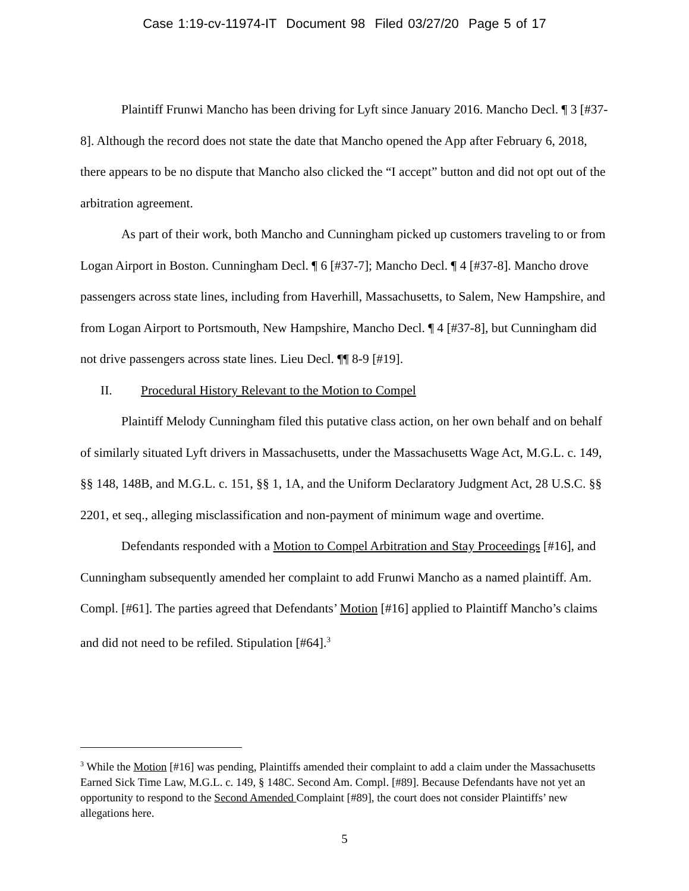Case 1:19-cv-11974-IT Document 98 Filed 03/27/20 Page 5 of 17
Plaintiff Frunwi Mancho has been driving for Lyft since January 2016. Mancho Decl. ¶ 3 [#37-8]. Although the record does not state the date that Mancho opened the App after February 6, 2018, there appears to be no dispute that Mancho also clicked the “I accept” button and did not opt out of the arbitration agreement.
As part of their work, both Mancho and Cunningham picked up customers traveling to or from Logan Airport in Boston. Cunningham Decl. ¶ 6 [#37-7]; Mancho Decl. ¶ 4 [#37-8]. Mancho drove passengers across state lines, including from Haverhill, Massachusetts, to Salem, New Hampshire, and from Logan Airport to Portsmouth, New Hampshire, Mancho Decl. ¶ 4 [#37-8], but Cunningham did not drive passengers across state lines. Lieu Decl. ¶¶ 8-9 [#19].
II. Procedural History Relevant to the Motion to Compel
Plaintiff Melody Cunningham filed this putative class action, on her own behalf and on behalf of similarly situated Lyft drivers in Massachusetts, under the Massachusetts Wage Act, M.G.L. c. 149, §§ 148, 148B, and M.G.L. c. 151, §§ 1, 1A, and the Uniform Declaratory Judgment Act, 28 U.S.C. §§ 2201, et seq., alleging misclassification and non-payment of minimum wage and overtime.
Defendants responded with a Motion to Compel Arbitration and Stay Proceedings [#16], and Cunningham subsequently amended her complaint to add Frunwi Mancho as a named plaintiff. Am. Compl. [#61]. The parties agreed that Defendants’ Motion [#16] applied to Plaintiff Mancho’s claims and did not need to be refiled. Stipulation [#64].<sup>3</sup>
<sup>3</sup> While the Motion [#16] was pending, Plaintiffs amended their complaint to add a claim under the Massachusetts Earned Sick Time Law, M.G.L. c. 149, § 148C. Second Am. Compl. [#89]. Because Defendants have not yet an opportunity to respond to the Second Amended Complaint [#89], the court does not consider Plaintiffs’ new allegations here.
5